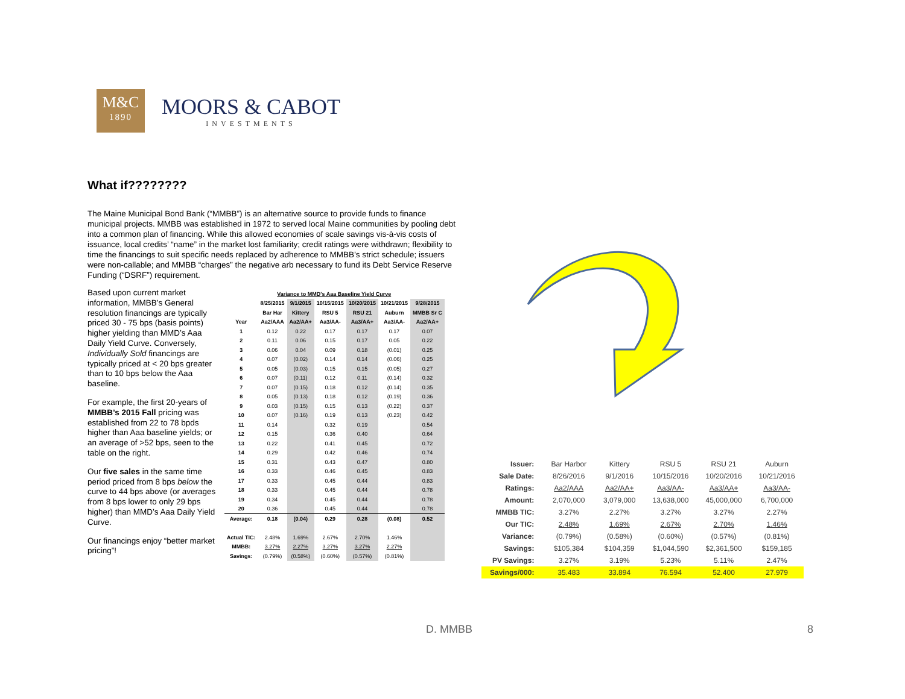M&C
1890
MOORS & CABOT
INVESTMENTS
What if????????
The Maine Municipal Bond Bank (“MMBB”) is an alternative source to provide funds to finance municipal projects. MMBB was established in 1972 to served local Maine communities by pooling debt into a common plan of financing. While this allowed economies of scale savings vis-à-vis costs of issuance, local credits’ “name” in the market lost familiarity; credit ratings were withdrawn; flexibility to time the financings to suit specific needs replaced by adherence to MMBB’s strict schedule; issuers were non-callable; and MMBB “charges” the negative arb necessary to fund its Debt Service Reserve Funding (“DSRF”) requirement.
Based upon current market information, MMBB’s General resolution financings are typically priced 30 - 75 bps (basis points) higher yielding than MMD’s Aaa Daily Yield Curve. Conversely, Individually Sold financings are typically priced at < 20 bps greater than to 10 bps below the Aaa baseline.
For example, the first 20-years of MMBB’s 2015 Fall pricing was established from 22 to 78 bpds higher than Aaa baseline yields; or an average of >52 bps, seen to the table on the right.
Our five sales in the same time period priced from 8 bps below the curve to 44 bps above (or averages from 8 bps lower to only 29 bps higher) than MMD’s Aaa Daily Yield Curve.
Our financings enjoy “better market pricing”!
| | Variance to MMD's Aaa Baseline Yield Curve | | | | | |
| --- | --- | --- | --- | --- | --- | --- |
| | 8/25/2015 | 9/1/2015 | 10/15/2015 | 10/20/2015 | 10/21/2015 | 9/28/2015 |
| | Bar Har | Kittery | RSU 5 | RSU 21 | Auburn | MMBB Sr C |
| Year | Aa2/AAA | Aa2/AA+ | Aa3/AA- | Aa3/AA+ | Aa3/AA- | Aa2/AA+ |
| 1 | 0.12 | 0.22 | 0.17 | 0.17 | 0.17 | 0.07 |
| 2 | 0.11 | 0.06 | 0.15 | 0.17 | 0.05 | 0.22 |
| 3 | 0.06 | 0.04 | 0.09 | 0.18 | (0.01) | 0.25 |
| 4 | 0.07 | (0.02) | 0.14 | 0.14 | (0.06) | 0.25 |
| 5 | 0.05 | (0.03) | 0.15 | 0.15 | (0.05) | 0.27 |
| 6 | 0.07 | (0.11) | 0.12 | 0.11 | (0.14) | 0.32 |
| 7 | 0.07 | (0.15) | 0.18 | 0.12 | (0.14) | 0.35 |
| 8 | 0.05 | (0.13) | 0.18 | 0.12 | (0.19) | 0.36 |
| 9 | 0.03 | (0.15) | 0.15 | 0.13 | (0.22) | 0.37 |
| 10 | 0.07 | (0.16) | 0.19 | 0.13 | (0.23) | 0.42 |
| 11 | 0.14 | | 0.32 | 0.19 | | 0.54 |
| 12 | 0.15 | | 0.36 | 0.40 | | 0.64 |
| 13 | 0.22 | | 0.41 | 0.45 | | 0.72 |
| 14 | 0.29 | | 0.42 | 0.46 | | 0.74 |
| 15 | 0.31 | | 0.43 | 0.47 | | 0.80 |
| 16 | 0.33 | | 0.46 | 0.45 | | 0.83 |
| 17 | 0.33 | | 0.45 | 0.44 | | 0.83 |
| 18 | 0.33 | | 0.45 | 0.44 | | 0.78 |
| 19 | 0.34 | | 0.45 | 0.44 | | 0.78 |
| 20 | 0.36 | | 0.45 | 0.44 | | 0.78 |
| Average: | 0.18 | (0.04) | 0.29 | 0.28 | (0.08) | 0.52 |
| Actual TIC: | 2.48% | 1.69% | 2.67% | 2.70% | 1.46% | |
| MMBB: | 3.27% | 2.27% | 3.27% | 3.27% | 2.27% | |
| Savings: | (0.79%) | (0.58%) | (0.60%) | (0.57%) | (0.81%) | |
| Issuer: | Bar Harbor | Kittery | RSU 5 | RSU 21 | Auburn |
| Sale Date: | 8/26/2016 | 9/1/2016 | 10/15/2016 | 10/20/2016 | 10/21/2016 |
| Ratings: | Aa2/AAA | Aa2/AA+ | Aa3/AA- | Aa3/AA+ | Aa3/AA- |
| Amount: | 2,070,000 | 3,079,000 | 13,638,000 | 45,000,000 | 6,700,000 |
| MMBB TIC: | 3.27% | 2.27% | 3.27% | 3.27% | 2.27% |
| Our TIC: | 2.48% | 1.69% | 2.67% | 2.70% | 1.46% |
| Variance: | (0.79%) | (0.58%) | (0.60%) | (0.57%) | (0.81%) |
| Savings: | $105,384 | $104,359 | $1,044,590 | $2,361,500 | $159,185 |
| PV Savings: | 3.27% | 3.19% | 5.23% | 5.11% | 2.47% |
| Savings/000: | 35.483 | 33.894 | 76.594 | 52.400 | 27.979 |
D. MMBB 8